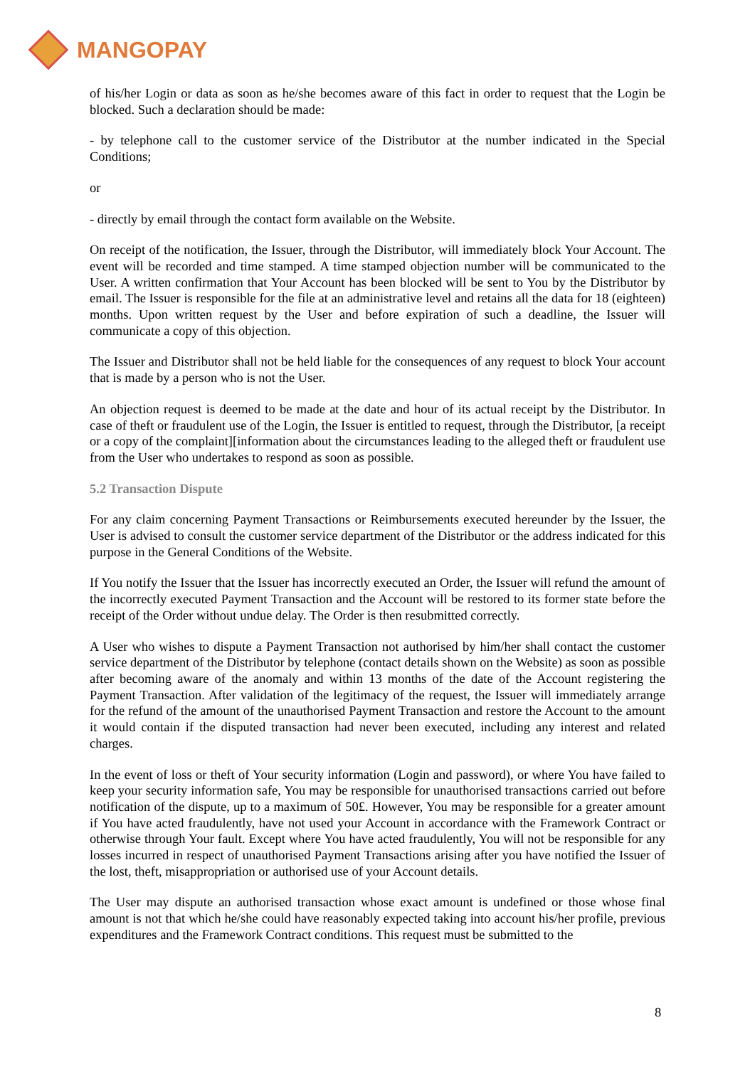MANGOPAY
of his/her Login or data as soon as he/she becomes aware of this fact in order to request that the Login be blocked. Such a declaration should be made:
- by telephone call to the customer service of the Distributor at the number indicated in the Special Conditions;
or
- directly by email through the contact form available on the Website.
On receipt of the notification, the Issuer, through the Distributor, will immediately block Your Account. The event will be recorded and time stamped. A time stamped objection number will be communicated to the User. A written confirmation that Your Account has been blocked will be sent to You by the Distributor by email. The Issuer is responsible for the file at an administrative level and retains all the data for 18 (eighteen) months. Upon written request by the User and before expiration of such a deadline, the Issuer will communicate a copy of this objection.
The Issuer and Distributor shall not be held liable for the consequences of any request to block Your account that is made by a person who is not the User.
An objection request is deemed to be made at the date and hour of its actual receipt by the Distributor. In case of theft or fraudulent use of the Login, the Issuer is entitled to request, through the Distributor, [a receipt or a copy of the complaint][information about the circumstances leading to the alleged theft or fraudulent use from the User who undertakes to respond as soon as possible.
5.2 Transaction Dispute
For any claim concerning Payment Transactions or Reimbursements executed hereunder by the Issuer, the User is advised to consult the customer service department of the Distributor or the address indicated for this purpose in the General Conditions of the Website.
If You notify the Issuer that the Issuer has incorrectly executed an Order, the Issuer will refund the amount of the incorrectly executed Payment Transaction and the Account will be restored to its former state before the receipt of the Order without undue delay. The Order is then resubmitted correctly.
A User who wishes to dispute a Payment Transaction not authorised by him/her shall contact the customer service department of the Distributor by telephone (contact details shown on the Website) as soon as possible after becoming aware of the anomaly and within 13 months of the date of the Account registering the Payment Transaction. After validation of the legitimacy of the request, the Issuer will immediately arrange for the refund of the amount of the unauthorised Payment Transaction and restore the Account to the amount it would contain if the disputed transaction had never been executed, including any interest and related charges.
In the event of loss or theft of Your security information (Login and password), or where You have failed to keep your security information safe, You may be responsible for unauthorised transactions carried out before notification of the dispute, up to a maximum of 50£. However, You may be responsible for a greater amount if You have acted fraudulently, have not used your Account in accordance with the Framework Contract or otherwise through Your fault. Except where You have acted fraudulently, You will not be responsible for any losses incurred in respect of unauthorised Payment Transactions arising after you have notified the Issuer of the lost, theft, misappropriation or authorised use of your Account details.
The User may dispute an authorised transaction whose exact amount is undefined or those whose final amount is not that which he/she could have reasonably expected taking into account his/her profile, previous expenditures and the Framework Contract conditions. This request must be submitted to the
8